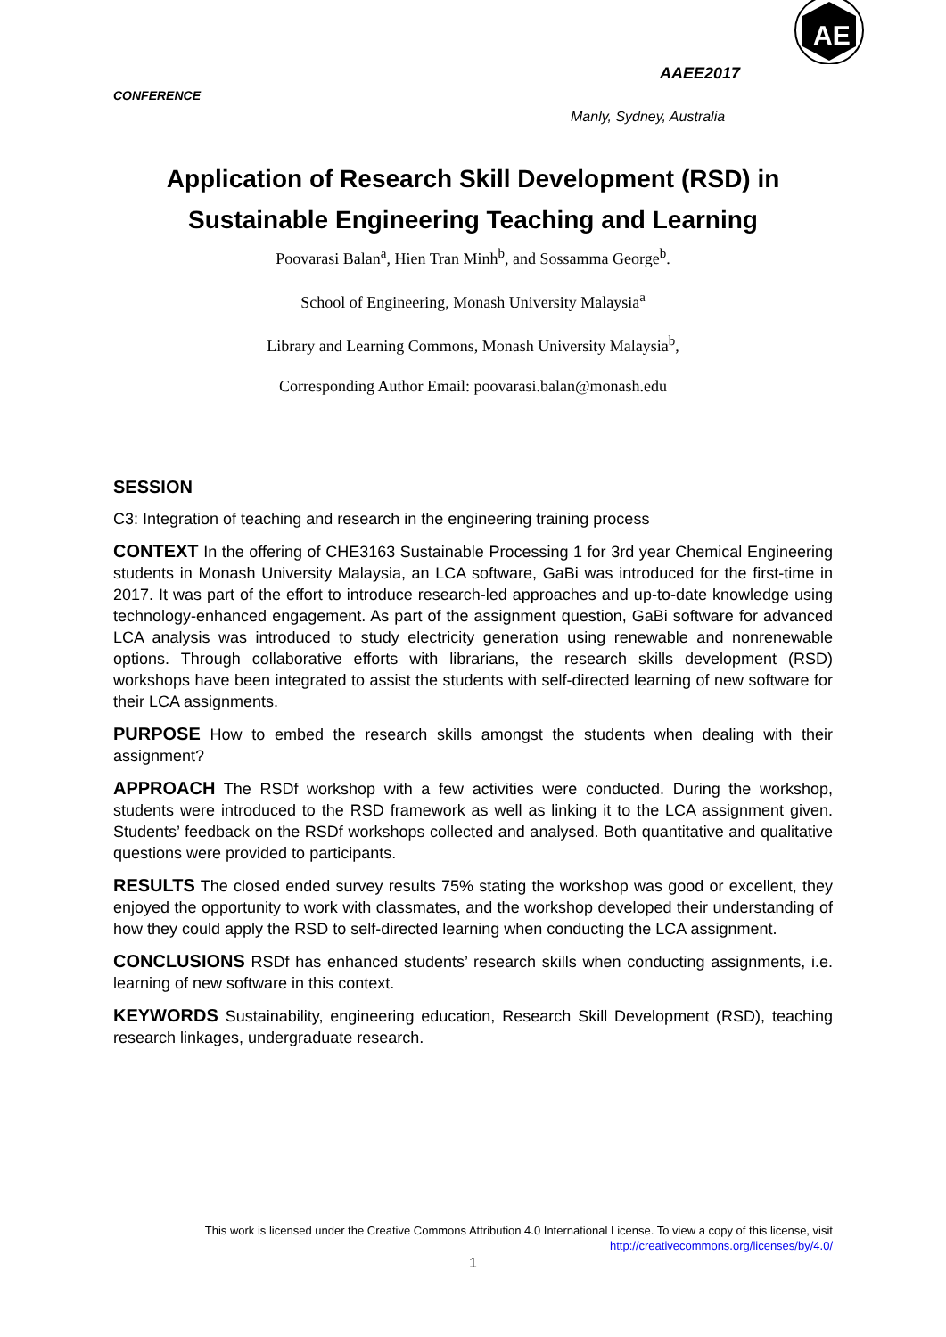AE
AAEE2017
CONFERENCE
Manly, Sydney, Australia
Application of Research Skill Development (RSD) in
Sustainable Engineering Teaching and Learning
Poovarasi Balan<sup>a</sup>, Hien Tran Minh<sup>b</sup>, and Sossamma George<sup>b</sup>.
School of Engineering, Monash University Malaysia<sup>a</sup>
Library and Learning Commons, Monash University Malaysia<sup>b</sup>,
Corresponding Author Email: poovarasi.balan@monash.edu
SESSION
C3: Integration of teaching and research in the engineering training process
CONTEXT In the offering of CHE3163 Sustainable Processing 1 for 3rd year Chemical Engineering students in Monash University Malaysia, an LCA software, GaBi was introduced for the first-time in 2017. It was part of the effort to introduce research-led approaches and up-to-date knowledge using technology-enhanced engagement. As part of the assignment question, GaBi software for advanced LCA analysis was introduced to study electricity generation using renewable and nonrenewable options. Through collaborative efforts with librarians, the research skills development (RSD) workshops have been integrated to assist the students with self-directed learning of new software for their LCA assignments.
PURPOSE How to embed the research skills amongst the students when dealing with their assignment?
APPROACH The RSDf workshop with a few activities were conducted. During the workshop, students were introduced to the RSD framework as well as linking it to the LCA assignment given. Students’ feedback on the RSDf workshops collected and analysed. Both quantitative and qualitative questions were provided to participants.
RESULTS The closed ended survey results 75% stating the workshop was good or excellent, they enjoyed the opportunity to work with classmates, and the workshop developed their understanding of how they could apply the RSD to self-directed learning when conducting the LCA assignment.
CONCLUSIONS RSDf has enhanced students’ research skills when conducting assignments, i.e. learning of new software in this context.
KEYWORDS Sustainability, engineering education, Research Skill Development (RSD), teaching research linkages, undergraduate research.
This work is licensed under the Creative Commons Attribution 4.0 International License. To view a copy of this license, visit
http://creativecommons.org/licenses/by/4.0/
1